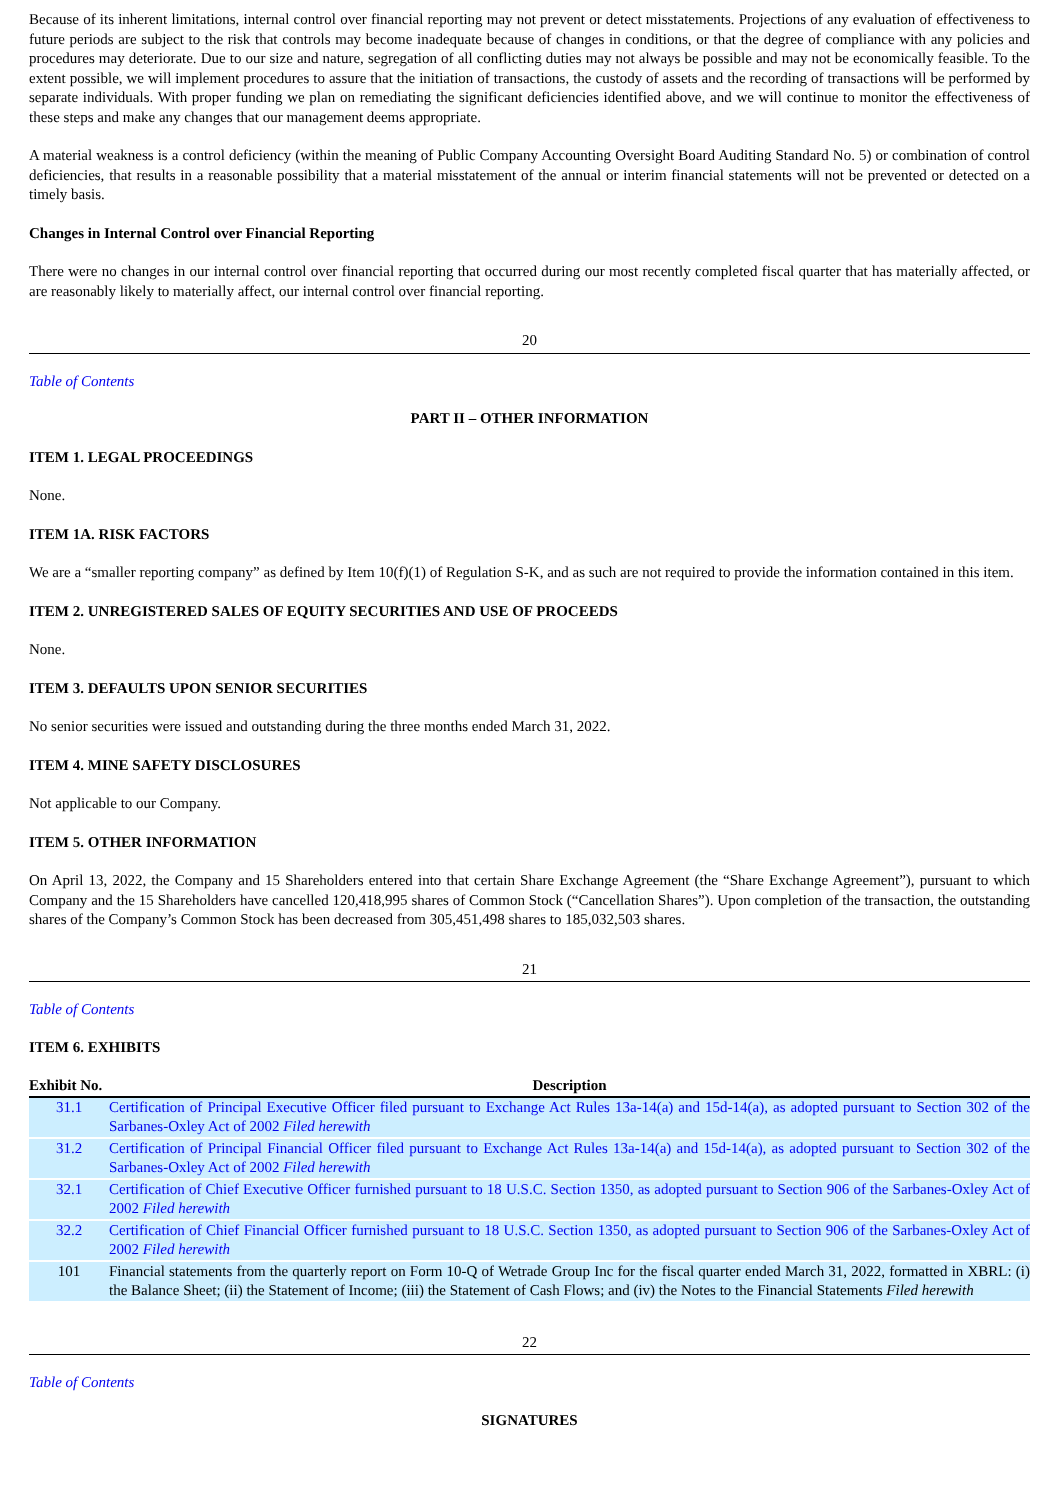Because of its inherent limitations, internal control over financial reporting may not prevent or detect misstatements. Projections of any evaluation of effectiveness to future periods are subject to the risk that controls may become inadequate because of changes in conditions, or that the degree of compliance with any policies and procedures may deteriorate. Due to our size and nature, segregation of all conflicting duties may not always be possible and may not be economically feasible. To the extent possible, we will implement procedures to assure that the initiation of transactions, the custody of assets and the recording of transactions will be performed by separate individuals. With proper funding we plan on remediating the significant deficiencies identified above, and we will continue to monitor the effectiveness of these steps and make any changes that our management deems appropriate.
A material weakness is a control deficiency (within the meaning of Public Company Accounting Oversight Board Auditing Standard No. 5) or combination of control deficiencies, that results in a reasonable possibility that a material misstatement of the annual or interim financial statements will not be prevented or detected on a timely basis.
Changes in Internal Control over Financial Reporting
There were no changes in our internal control over financial reporting that occurred during our most recently completed fiscal quarter that has materially affected, or are reasonably likely to materially affect, our internal control over financial reporting.
20
Table of Contents
PART II – OTHER INFORMATION
ITEM 1. LEGAL PROCEEDINGS
None.
ITEM 1A. RISK FACTORS
We are a “smaller reporting company” as defined by Item 10(f)(1) of Regulation S-K, and as such are not required to provide the information contained in this item.
ITEM 2. UNREGISTERED SALES OF EQUITY SECURITIES AND USE OF PROCEEDS
None.
ITEM 3. DEFAULTS UPON SENIOR SECURITIES
No senior securities were issued and outstanding during the three months ended March 31, 2022.
ITEM 4. MINE SAFETY DISCLOSURES
Not applicable to our Company.
ITEM 5. OTHER INFORMATION
On April 13, 2022, the Company and 15 Shareholders entered into that certain Share Exchange Agreement (the “Share Exchange Agreement”), pursuant to which Company and the 15 Shareholders have cancelled 120,418,995 shares of Common Stock (“Cancellation Shares”). Upon completion of the transaction, the outstanding shares of the Company’s Common Stock has been decreased from 305,451,498 shares to 185,032,503 shares.
21
Table of Contents
ITEM 6. EXHIBITS
| Exhibit No. | Description |
| --- | --- |
| 31.1 | Certification of Principal Executive Officer filed pursuant to Exchange Act Rules 13a-14(a) and 15d-14(a), as adopted pursuant to Section 302 of the Sarbanes-Oxley Act of 2002 Filed herewith |
| 31.2 | Certification of Principal Financial Officer filed pursuant to Exchange Act Rules 13a-14(a) and 15d-14(a), as adopted pursuant to Section 302 of the Sarbanes-Oxley Act of 2002 Filed herewith |
| 32.1 | Certification of Chief Executive Officer furnished pursuant to 18 U.S.C. Section 1350, as adopted pursuant to Section 906 of the Sarbanes-Oxley Act of 2002 Filed herewith |
| 32.2 | Certification of Chief Financial Officer furnished pursuant to 18 U.S.C. Section 1350, as adopted pursuant to Section 906 of the Sarbanes-Oxley Act of 2002 Filed herewith |
| 101 | Financial statements from the quarterly report on Form 10-Q of Wetrade Group Inc for the fiscal quarter ended March 31, 2022, formatted in XBRL: (i) the Balance Sheet; (ii) the Statement of Income; (iii) the Statement of Cash Flows; and (iv) the Notes to the Financial Statements Filed herewith |
22
Table of Contents
SIGNATURES